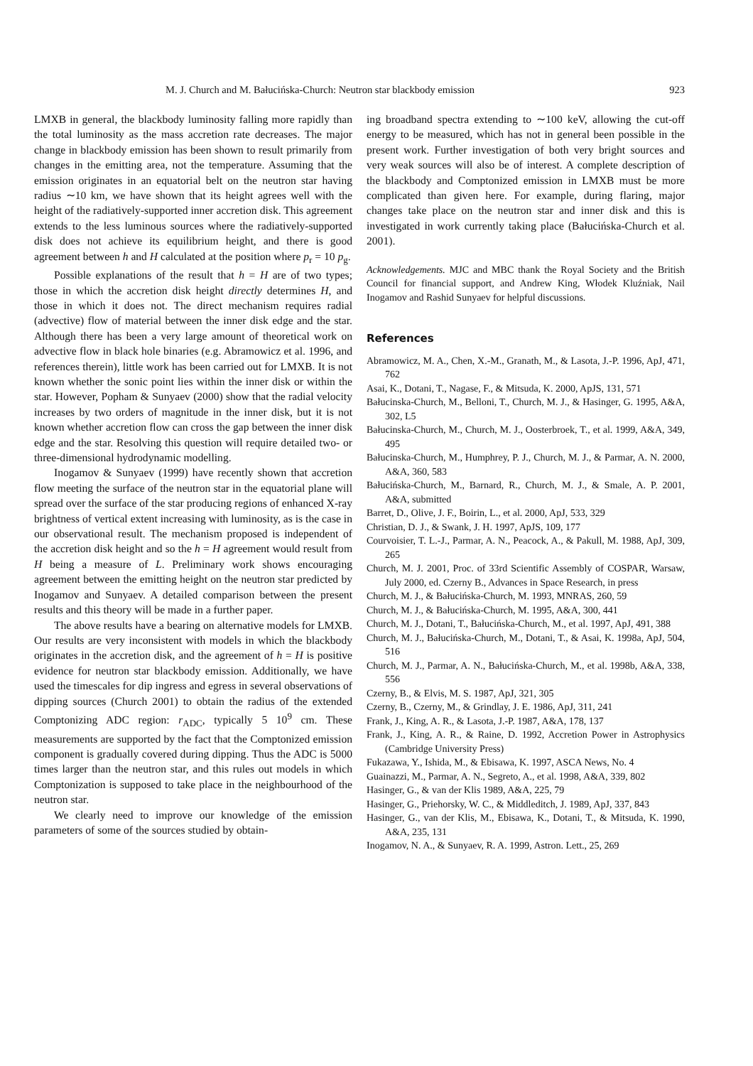M. J. Church and M. Bałucińska-Church: Neutron star blackbody emission 923
LMXB in general, the blackbody luminosity falling more rapidly than the total luminosity as the mass accretion rate decreases. The major change in blackbody emission has been shown to result primarily from changes in the emitting area, not the temperature. Assuming that the emission originates in an equatorial belt on the neutron star having radius ∼10 km, we have shown that its height agrees well with the height of the radiatively-supported inner accretion disk. This agreement extends to the less luminous sources where the radiatively-supported disk does not achieve its equilibrium height, and there is good agreement between h and H calculated at the position where p<sub>r</sub> = 10 p<sub>g</sub>.
Possible explanations of the result that h = H are of two types; those in which the accretion disk height directly determines H, and those in which it does not. The direct mechanism requires radial (advective) flow of material between the inner disk edge and the star. Although there has been a very large amount of theoretical work on advective flow in black hole binaries (e.g. Abramowicz et al. 1996, and references therein), little work has been carried out for LMXB. It is not known whether the sonic point lies within the inner disk or within the star. However, Popham & Sunyaev (2000) show that the radial velocity increases by two orders of magnitude in the inner disk, but it is not known whether accretion flow can cross the gap between the inner disk edge and the star. Resolving this question will require detailed two- or three-dimensional hydrodynamic modelling.
Inogamov & Sunyaev (1999) have recently shown that accretion flow meeting the surface of the neutron star in the equatorial plane will spread over the surface of the star producing regions of enhanced X-ray brightness of vertical extent increasing with luminosity, as is the case in our observational result. The mechanism proposed is independent of the accretion disk height and so the h = H agreement would result from H being a measure of L. Preliminary work shows encouraging agreement between the emitting height on the neutron star predicted by Inogamov and Sunyaev. A detailed comparison between the present results and this theory will be made in a further paper.
The above results have a bearing on alternative models for LMXB. Our results are very inconsistent with models in which the blackbody originates in the accretion disk, and the agreement of h = H is positive evidence for neutron star blackbody emission. Additionally, we have used the timescales for dip ingress and egress in several observations of dipping sources (Church 2001) to obtain the radius of the extended Comptonizing ADC region: r<sub>ADC</sub>, typically 5 10<sup>9</sup> cm. These measurements are supported by the fact that the Comptonized emission component is gradually covered during dipping. Thus the ADC is 5000 times larger than the neutron star, and this rules out models in which Comptonization is supposed to take place in the neighbourhood of the neutron star.
We clearly need to improve our knowledge of the emission parameters of some of the sources studied by obtain-
ing broadband spectra extending to ∼100 keV, allowing the cut-off energy to be measured, which has not in general been possible in the present work. Further investigation of both very bright sources and very weak sources will also be of interest. A complete description of the blackbody and Comptonized emission in LMXB must be more complicated than given here. For example, during flaring, major changes take place on the neutron star and inner disk and this is investigated in work currently taking place (Bałucińska-Church et al. 2001).
Acknowledgements. MJC and MBC thank the Royal Society and the British Council for financial support, and Andrew King, Włodek Kluźniak, Nail Inogamov and Rashid Sunyaev for helpful discussions.
References
Abramowicz, M. A., Chen, X.-M., Granath, M., & Lasota, J.-P. 1996, ApJ, 471, 762
Asai, K., Dotani, T., Nagase, F., & Mitsuda, K. 2000, ApJS, 131, 571
Bałucinska-Church, M., Belloni, T., Church, M. J., & Hasinger, G. 1995, A&A, 302, L5
Bałucinska-Church, M., Church, M. J., Oosterbroek, T., et al. 1999, A&A, 349, 495
Bałucinska-Church, M., Humphrey, P. J., Church, M. J., & Parmar, A. N. 2000, A&A, 360, 583
Bałucińska-Church, M., Barnard, R., Church, M. J., & Smale, A. P. 2001, A&A, submitted
Barret, D., Olive, J. F., Boirin, L., et al. 2000, ApJ, 533, 329
Christian, D. J., & Swank, J. H. 1997, ApJS, 109, 177
Courvoisier, T. L.-J., Parmar, A. N., Peacock, A., & Pakull, M. 1988, ApJ, 309, 265
Church, M. J. 2001, Proc. of 33rd Scientific Assembly of COSPAR, Warsaw, July 2000, ed. Czerny B., Advances in Space Research, in press
Church, M. J., & Bałucińska-Church, M. 1993, MNRAS, 260, 59
Church, M. J., & Bałucińska-Church, M. 1995, A&A, 300, 441
Church, M. J., Dotani, T., Bałucińska-Church, M., et al. 1997, ApJ, 491, 388
Church, M. J., Bałucińska-Church, M., Dotani, T., & Asai, K. 1998a, ApJ, 504, 516
Church, M. J., Parmar, A. N., Bałucińska-Church, M., et al. 1998b, A&A, 338, 556
Czerny, B., & Elvis, M. S. 1987, ApJ, 321, 305
Czerny, B., Czerny, M., & Grindlay, J. E. 1986, ApJ, 311, 241
Frank, J., King, A. R., & Lasota, J.-P. 1987, A&A, 178, 137
Frank, J., King, A. R., & Raine, D. 1992, Accretion Power in Astrophysics (Cambridge University Press)
Fukazawa, Y., Ishida, M., & Ebisawa, K. 1997, ASCA News, No. 4
Guainazzi, M., Parmar, A. N., Segreto, A., et al. 1998, A&A, 339, 802
Hasinger, G., & van der Klis 1989, A&A, 225, 79
Hasinger, G., Priehorsky, W. C., & Middleditch, J. 1989, ApJ, 337, 843
Hasinger, G., van der Klis, M., Ebisawa, K., Dotani, T., & Mitsuda, K. 1990, A&A, 235, 131
Inogamov, N. A., & Sunyaev, R. A. 1999, Astron. Lett., 25, 269